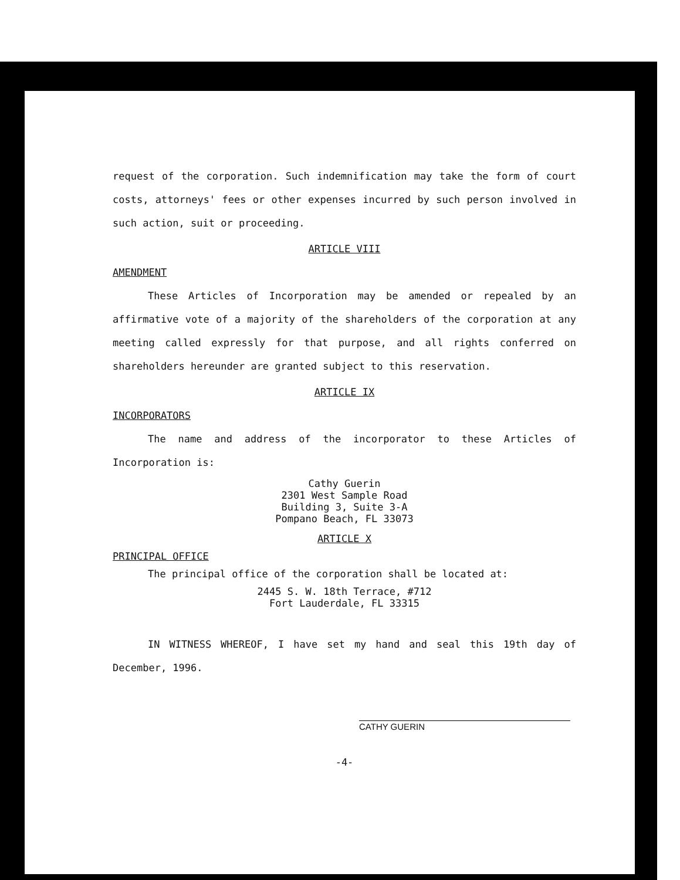request of the corporation. Such indemnification may take the form of court costs, attorneys' fees or other expenses incurred by such person involved in such action, suit or proceeding.
ARTICLE VIII
AMENDMENT
These Articles of Incorporation may be amended or repealed by an affirmative vote of a majority of the shareholders of the corporation at any meeting called expressly for that purpose, and all rights conferred on shareholders hereunder are granted subject to this reservation.
ARTICLE IX
INCORPORATORS
The name and address of the incorporator to these Articles of Incorporation is:
Cathy Guerin
2301 West Sample Road
Building 3, Suite 3-A
Pompano Beach, FL 33073
ARTICLE X
PRINCIPAL OFFICE
The principal office of the corporation shall be located at:
2445 S. W. 18th Terrace, #712
Fort Lauderdale, FL 33315
IN WITNESS WHEREOF, I have set my hand and seal this 19th day of December, 1996.
CATHY GUERIN
-4-